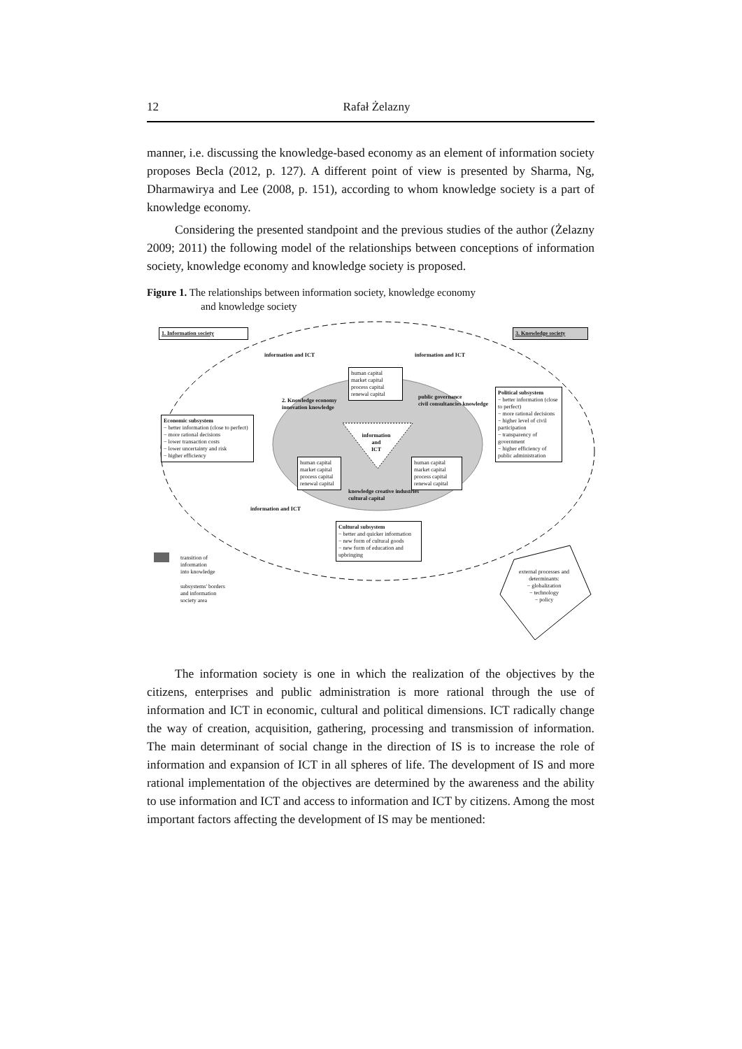12 Rafał Żelazny
manner, i.e. discussing the knowledge-based economy as an element of information society proposes Becla (2012, p. 127). A different point of view is presented by Sharma, Ng, Dharmawirya and Lee (2008, p. 151), according to whom knowledge society is a part of knowledge economy.
Considering the presented standpoint and the previous studies of the author (Żelazny 2009; 2011) the following model of the relationships between conceptions of information society, knowledge economy and knowledge society is proposed.
Figure 1. The relationships between information society, knowledge economy
and knowledge society
1. Information society 3. Knowledge society
human capital
market capital
process capital
renewal capital
information
and
ICT
Economic subsystem
− better information (close to perfect)
− more rational decisions
− lower transaction costs
− lower uncertainty and risk
− higher efficiency
Political subsystem
− better information (close to perfect)
− more rational decisions
− higher level of civil participation
− transparency of government
− higher efficiency of public administration
human capital
market capital
process capital
renewal capital
human capital
market capital
process capital
renewal capital
Cultural subsystem
− better and quicker information
− new form of cultural goods
− new form of education and upbringing
information and ICT information and ICT
information and ICT
2. Knowledge economy
innovation knowledge
public governance
civil consultancies knowledge
knowledge creative industries
cultural capital
transition of
information
into knowledge
subsystems' borders
and information
society area
external processes and determinants:
− globalization
− technology
− policy
The information society is one in which the realization of the objectives by the citizens, enterprises and public administration is more rational through the use of information and ICT in economic, cultural and political dimensions. ICT radically change the way of creation, acquisition, gathering, processing and transmission of information. The main determinant of social change in the direction of IS is to increase the role of information and expansion of ICT in all spheres of life. The development of IS and more rational implementation of the objectives are determined by the awareness and the ability to use information and ICT and access to information and ICT by citizens. Among the most important factors affecting the development of IS may be mentioned: